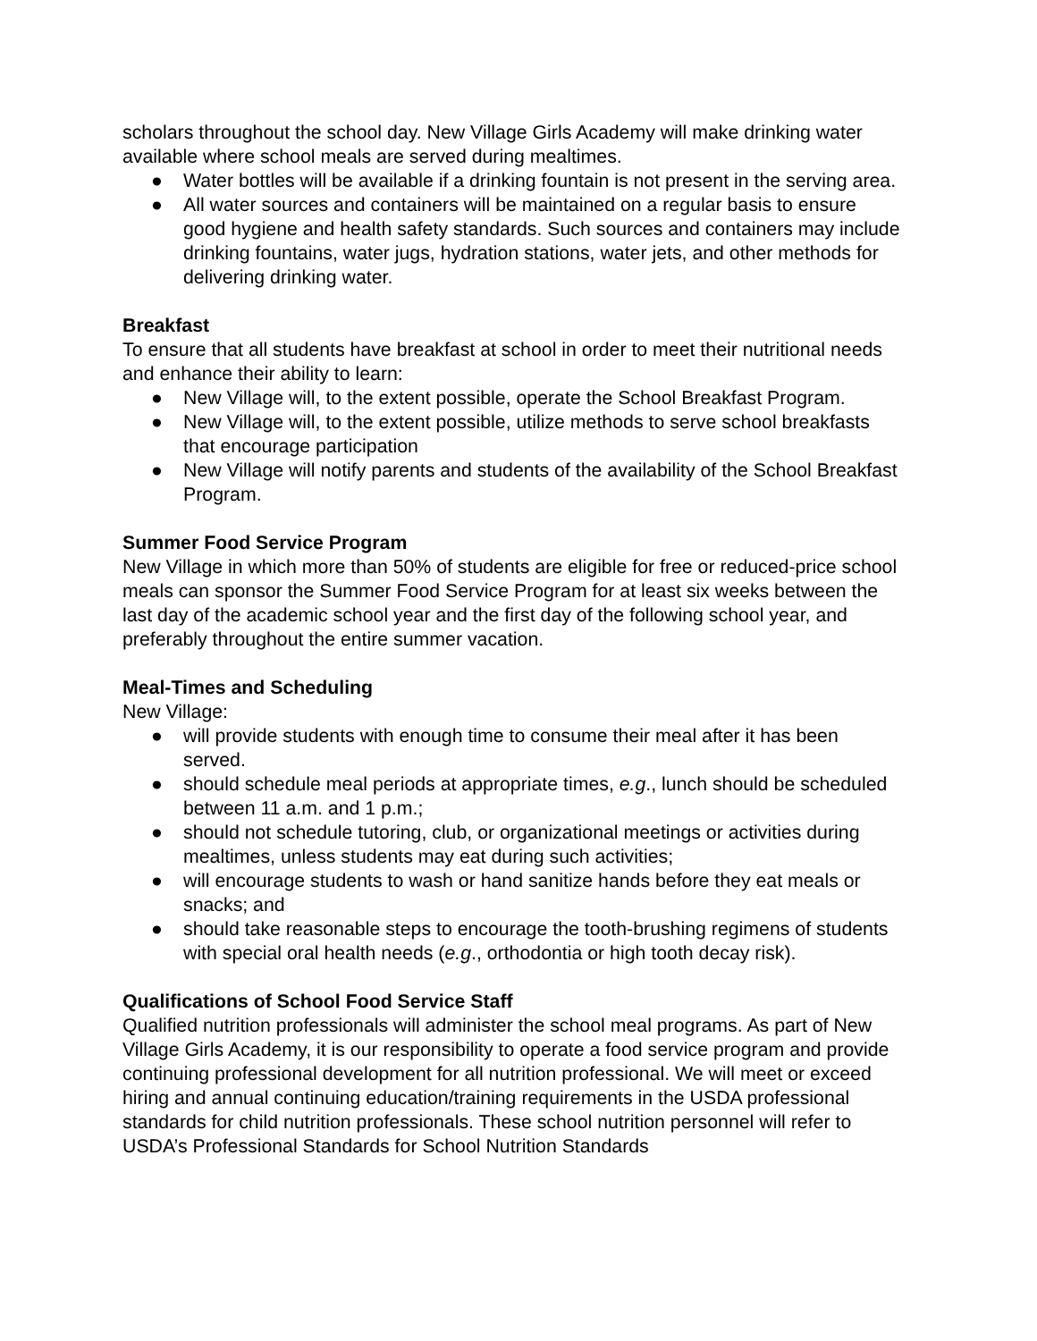scholars throughout the school day. New Village Girls Academy will make drinking water available where school meals are served during mealtimes.
● Water bottles will be available if a drinking fountain is not present in the serving area.
● All water sources and containers will be maintained on a regular basis to ensure good hygiene and health safety standards. Such sources and containers may include drinking fountains, water jugs, hydration stations, water jets, and other methods for delivering drinking water.
Breakfast
To ensure that all students have breakfast at school in order to meet their nutritional needs and enhance their ability to learn:
● New Village will, to the extent possible, operate the School Breakfast Program.
● New Village will, to the extent possible, utilize methods to serve school breakfasts that encourage participation
● New Village will notify parents and students of the availability of the School Breakfast Program.
Summer Food Service Program
New Village in which more than 50% of students are eligible for free or reduced-price school meals can sponsor the Summer Food Service Program for at least six weeks between the last day of the academic school year and the first day of the following school year, and preferably throughout the entire summer vacation.
Meal-Times and Scheduling
New Village:
● will provide students with enough time to consume their meal after it has been served.
● should schedule meal periods at appropriate times, e.g., lunch should be scheduled between 11 a.m. and 1 p.m.;
● should not schedule tutoring, club, or organizational meetings or activities during mealtimes, unless students may eat during such activities;
● will encourage students to wash or hand sanitize hands before they eat meals or snacks; and
● should take reasonable steps to encourage the tooth-brushing regimens of students with special oral health needs (e.g., orthodontia or high tooth decay risk).
Qualifications of School Food Service Staff
Qualified nutrition professionals will administer the school meal programs. As part of New Village Girls Academy, it is our responsibility to operate a food service program and provide continuing professional development for all nutrition professional. We will meet or exceed hiring and annual continuing education/training requirements in the USDA professional standards for child nutrition professionals. These school nutrition personnel will refer to USDA’s Professional Standards for School Nutrition Standards